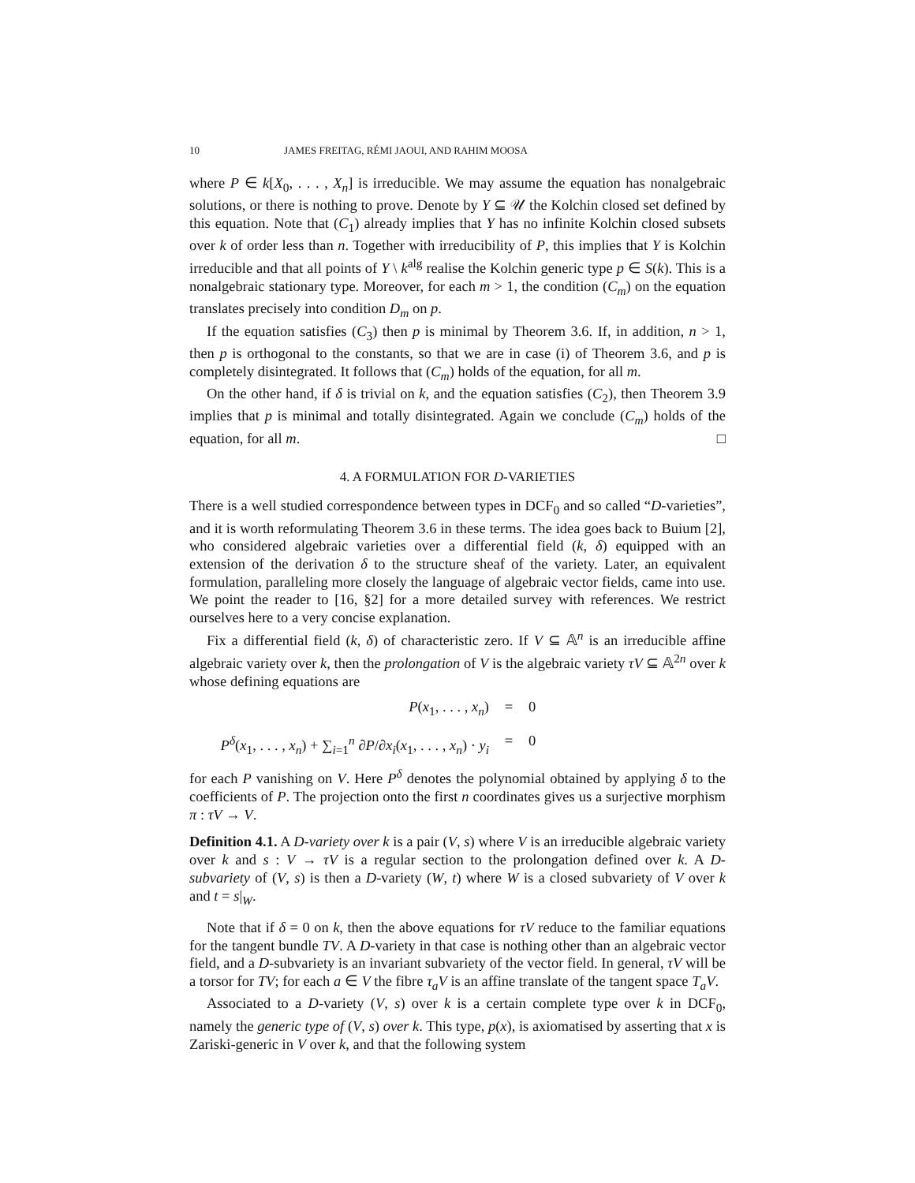10 JAMES FREITAG, RÉMI JAOUI, AND RAHIM MOOSA
where P ∈ k[X<sub>0</sub>, . . . , X<sub>n</sub>] is irreducible. We may assume the equation has nonalgebraic solutions, or there is nothing to prove. Denote by Y ⊆ 𝒰 the Kolchin closed set defined by this equation. Note that (C<sub>1</sub>) already implies that Y has no infinite Kolchin closed subsets over k of order less than n. Together with irreducibility of P, this implies that Y is Kolchin irreducible and that all points of Y \ k<sup>alg</sup> realise the Kolchin generic type p ∈ S(k). This is a nonalgebraic stationary type. Moreover, for each m > 1, the condition (C<sub>m</sub>) on the equation translates precisely into condition D<sub>m</sub> on p.
If the equation satisfies (C<sub>3</sub>) then p is minimal by Theorem 3.6. If, in addition, n > 1, then p is orthogonal to the constants, so that we are in case (i) of Theorem 3.6, and p is completely disintegrated. It follows that (C<sub>m</sub>) holds of the equation, for all m.
On the other hand, if δ is trivial on k, and the equation satisfies (C<sub>2</sub>), then Theorem 3.9 implies that p is minimal and totally disintegrated. Again we conclude (C<sub>m</sub>) holds of the equation, for all m. □
4. A FORMULATION FOR D-VARIETIES
There is a well studied correspondence between types in DCF<sub>0</sub> and so called “D-varieties”, and it is worth reformulating Theorem 3.6 in these terms. The idea goes back to Buium [2], who considered algebraic varieties over a differential field (k, δ) equipped with an extension of the derivation δ to the structure sheaf of the variety. Later, an equivalent formulation, paralleling more closely the language of algebraic vector fields, came into use. We point the reader to [16, §2] for a more detailed survey with references. We restrict ourselves here to a very concise explanation.
Fix a differential field (k, δ) of characteristic zero. If V ⊆ 𝔸<sup>n</sup> is an irreducible affine algebraic variety over k, then the prolongation of V is the algebraic variety τV ⊆ 𝔸<sup>2n</sup> over k whose defining equations are
P(x<sub>1</sub>, . . . , x<sub>n</sub>)
=
0
P<sup>δ</sup>(x<sub>1</sub>, . . . , x<sub>n</sub>) + ∑<sub>i=1</sub><sup>n</sup> ∂P/∂x<sub>i</sub>(x<sub>1</sub>, . . . , x<sub>n</sub>) · y<sub>i</sub>
=
0
for each P vanishing on V. Here P<sup>δ</sup> denotes the polynomial obtained by applying δ to the coefficients of P. The projection onto the first n coordinates gives us a surjective morphism π : τV → V.
Definition 4.1. A D-variety over k is a pair (V, s) where V is an irreducible algebraic variety over k and s : V → τV is a regular section to the prolongation defined over k. A D-subvariety of (V, s) is then a D-variety (W, t) where W is a closed subvariety of V over k and t = s|<sub>W</sub>.
Note that if δ = 0 on k, then the above equations for τV reduce to the familiar equations for the tangent bundle TV. A D-variety in that case is nothing other than an algebraic vector field, and a D-subvariety is an invariant subvariety of the vector field. In general, τV will be a torsor for TV; for each a ∈ V the fibre τ<sub>a</sub>V is an affine translate of the tangent space T<sub>a</sub>V.
Associated to a D-variety (V, s) over k is a certain complete type over k in DCF<sub>0</sub>, namely the generic type of (V, s) over k. This type, p(x), is axiomatised by asserting that x is Zariski-generic in V over k, and that the following system